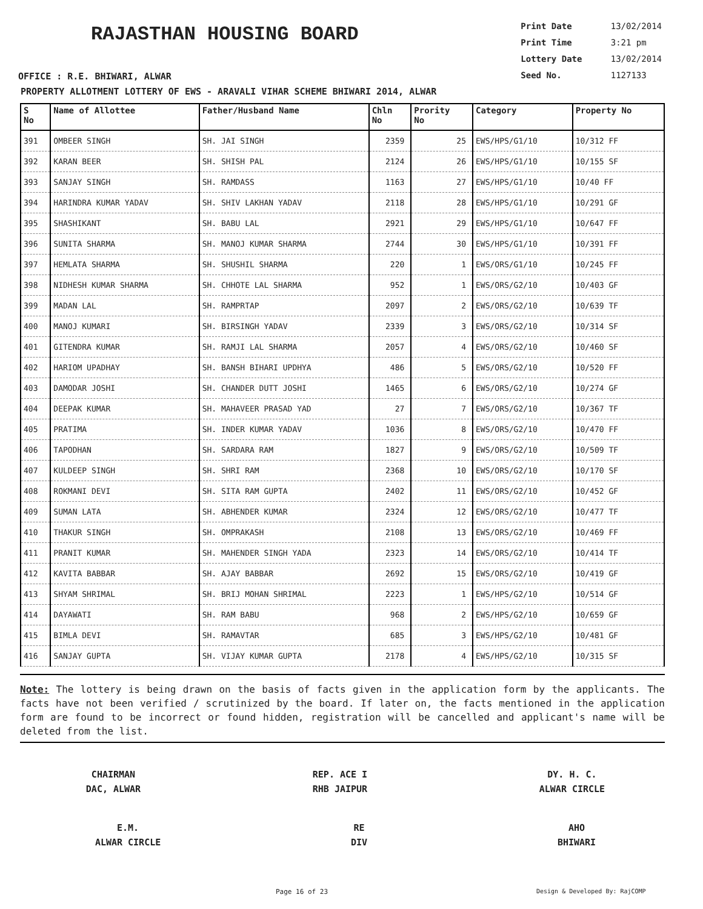RAJASTHAN HOUSING BOARD
OFFICE : R.E. BHIWARI, ALWAR
Print Date 13/02/2014
Print Time 3:21 pm
Lottery Date 13/02/2014
Seed No. 1127133
PROPERTY ALLOTMENT LOTTERY OF EWS - ARAVALI VIHAR SCHEME BHIWARI 2014, ALWAR
| S No | Name of Allottee | Father/Husband Name | Chln No | Prority No | Category | Property No |
| --- | --- | --- | --- | --- | --- | --- |
| 391 | OMBEER SINGH | SH. JAI SINGH | 2359 | 25 | EWS/HPS/G1/10 | 10/312 FF |
| 392 | KARAN BEER | SH. SHISH PAL | 2124 | 26 | EWS/HPS/G1/10 | 10/155 SF |
| 393 | SANJAY SINGH | SH. RAMDASS | 1163 | 27 | EWS/HPS/G1/10 | 10/40 FF |
| 394 | HARINDRA KUMAR YADAV | SH. SHIV LAKHAN YADAV | 2118 | 28 | EWS/HPS/G1/10 | 10/291 GF |
| 395 | SHASHIKANT | SH. BABU LAL | 2921 | 29 | EWS/HPS/G1/10 | 10/647 FF |
| 396 | SUNITA SHARMA | SH. MANOJ KUMAR SHARMA | 2744 | 30 | EWS/HPS/G1/10 | 10/391 FF |
| 397 | HEMLATA SHARMA | SH. SHUSHIL SHARMA | 220 | 1 | EWS/ORS/G1/10 | 10/245 FF |
| 398 | NIDHESH KUMAR SHARMA | SH. CHHOTE LAL SHARMA | 952 | 1 | EWS/ORS/G2/10 | 10/403 GF |
| 399 | MADAN LAL | SH. RAMPRTAP | 2097 | 2 | EWS/ORS/G2/10 | 10/639 TF |
| 400 | MANOJ KUMARI | SH. BIRSINGH YADAV | 2339 | 3 | EWS/ORS/G2/10 | 10/314 SF |
| 401 | GITENDRA KUMAR | SH. RAMJI LAL SHARMA | 2057 | 4 | EWS/ORS/G2/10 | 10/460 SF |
| 402 | HARIOM UPADHAY | SH. BANSH BIHARI UPDHYA | 486 | 5 | EWS/ORS/G2/10 | 10/520 FF |
| 403 | DAMODAR JOSHI | SH. CHANDER DUTT JOSHI | 1465 | 6 | EWS/ORS/G2/10 | 10/274 GF |
| 404 | DEEPAK KUMAR | SH. MAHAVEER PRASAD YAD | 27 | 7 | EWS/ORS/G2/10 | 10/367 TF |
| 405 | PRATIMA | SH. INDER KUMAR YADAV | 1036 | 8 | EWS/ORS/G2/10 | 10/470 FF |
| 406 | TAPODHAN | SH. SARDARA RAM | 1827 | 9 | EWS/ORS/G2/10 | 10/509 TF |
| 407 | KULDEEP SINGH | SH. SHRI RAM | 2368 | 10 | EWS/ORS/G2/10 | 10/170 SF |
| 408 | ROKMANI DEVI | SH. SITA RAM GUPTA | 2402 | 11 | EWS/ORS/G2/10 | 10/452 GF |
| 409 | SUMAN LATA | SH. ABHENDER KUMAR | 2324 | 12 | EWS/ORS/G2/10 | 10/477 TF |
| 410 | THAKUR SINGH | SH. OMPRAKASH | 2108 | 13 | EWS/ORS/G2/10 | 10/469 FF |
| 411 | PRANIT KUMAR | SH. MAHENDER SINGH YADA | 2323 | 14 | EWS/ORS/G2/10 | 10/414 TF |
| 412 | KAVITA BABBAR | SH. AJAY BABBAR | 2692 | 15 | EWS/ORS/G2/10 | 10/419 GF |
| 413 | SHYAM SHRIMAL | SH. BRIJ MOHAN SHRIMAL | 2223 | 1 | EWS/HPS/G2/10 | 10/514 GF |
| 414 | DAYAWATI | SH. RAM BABU | 968 | 2 | EWS/HPS/G2/10 | 10/659 GF |
| 415 | BIMLA DEVI | SH. RAMAVTAR | 685 | 3 | EWS/HPS/G2/10 | 10/481 GF |
| 416 | SANJAY GUPTA | SH. VIJAY KUMAR GUPTA | 2178 | 4 | EWS/HPS/G2/10 | 10/315 SF |
Note: The lottery is being drawn on the basis of facts given in the application form by the applicants. The facts have not been verified / scrutinized by the board. If later on, the facts mentioned in the application form are found to be incorrect or found hidden, registration will be cancelled and applicant's name will be deleted from the list.
CHAIRMAN
DAC, ALWAR
REP. ACE I
RHB JAIPUR
DY. H. C.
ALWAR CIRCLE
E.M.
ALWAR CIRCLE
RE
DIV
AHO
BHIWARI
Page 16 of 23 Design & Developed By: RajCOMP